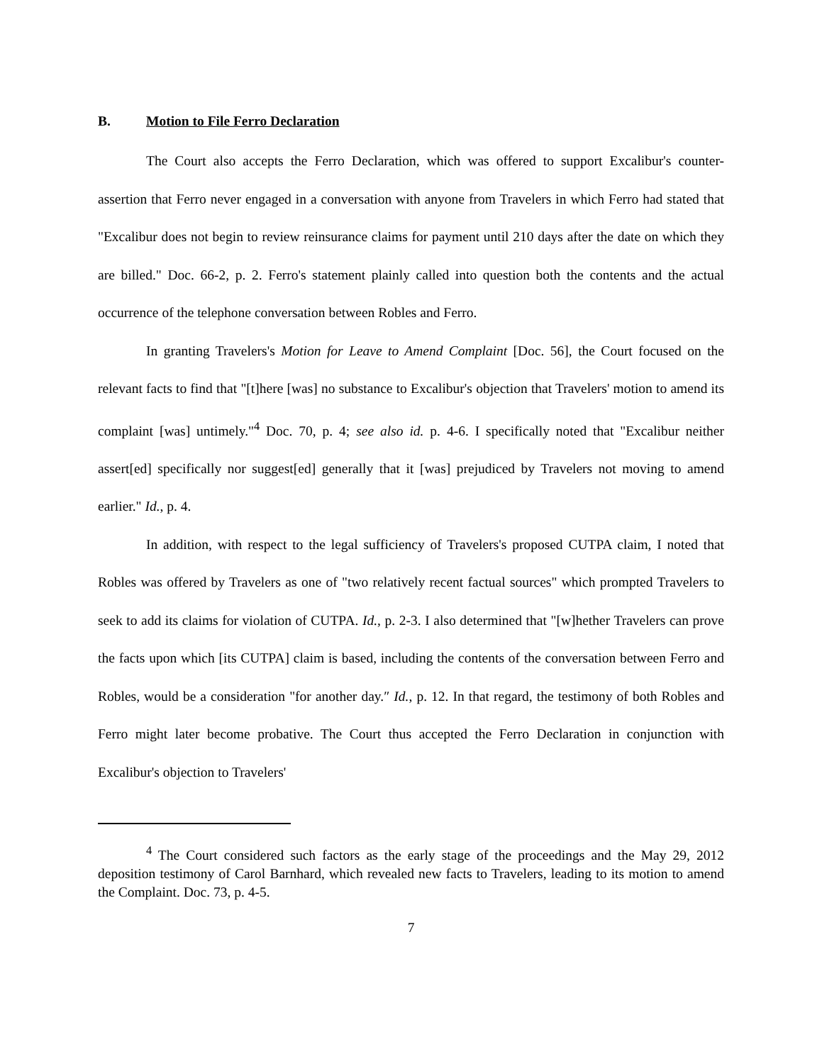B. Motion to File Ferro Declaration
The Court also accepts the Ferro Declaration, which was offered to support Excalibur's counter-assertion that Ferro never engaged in a conversation with anyone from Travelers in which Ferro had stated that "Excalibur does not begin to review reinsurance claims for payment until 210 days after the date on which they are billed." Doc. 66-2, p. 2. Ferro's statement plainly called into question both the contents and the actual occurrence of the telephone conversation between Robles and Ferro.
In granting Travelers's Motion for Leave to Amend Complaint [Doc. 56], the Court focused on the relevant facts to find that "[t]here [was] no substance to Excalibur's objection that Travelers' motion to amend its complaint [was] untimely."<sup>4</sup> Doc. 70, p. 4; see also id. p. 4-6. I specifically noted that "Excalibur neither assert[ed] specifically nor suggest[ed] generally that it [was] prejudiced by Travelers not moving to amend earlier." Id., p. 4.
In addition, with respect to the legal sufficiency of Travelers's proposed CUTPA claim, I noted that Robles was offered by Travelers as one of "two relatively recent factual sources" which prompted Travelers to seek to add its claims for violation of CUTPA. Id., p. 2-3. I also determined that "[w]hether Travelers can prove the facts upon which [its CUTPA] claim is based, including the contents of the conversation between Ferro and Robles, would be a consideration "for another day.″ Id., p. 12. In that regard, the testimony of both Robles and Ferro might later become probative. The Court thus accepted the Ferro Declaration in conjunction with Excalibur's objection to Travelers'
<sup>4</sup> The Court considered such factors as the early stage of the proceedings and the May 29, 2012 deposition testimony of Carol Barnhard, which revealed new facts to Travelers, leading to its motion to amend the Complaint. Doc. 73, p. 4-5.
7